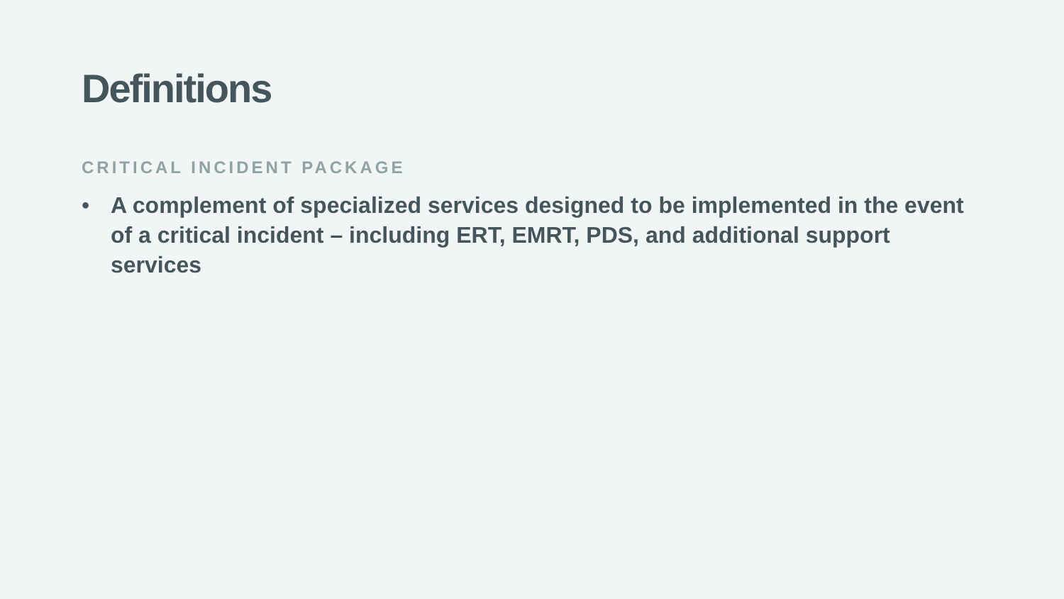Definitions
CRITICAL INCIDENT PACKAGE
• A complement of specialized services designed to be implemented in the event of a critical incident – including ERT, EMRT, PDS, and additional support services